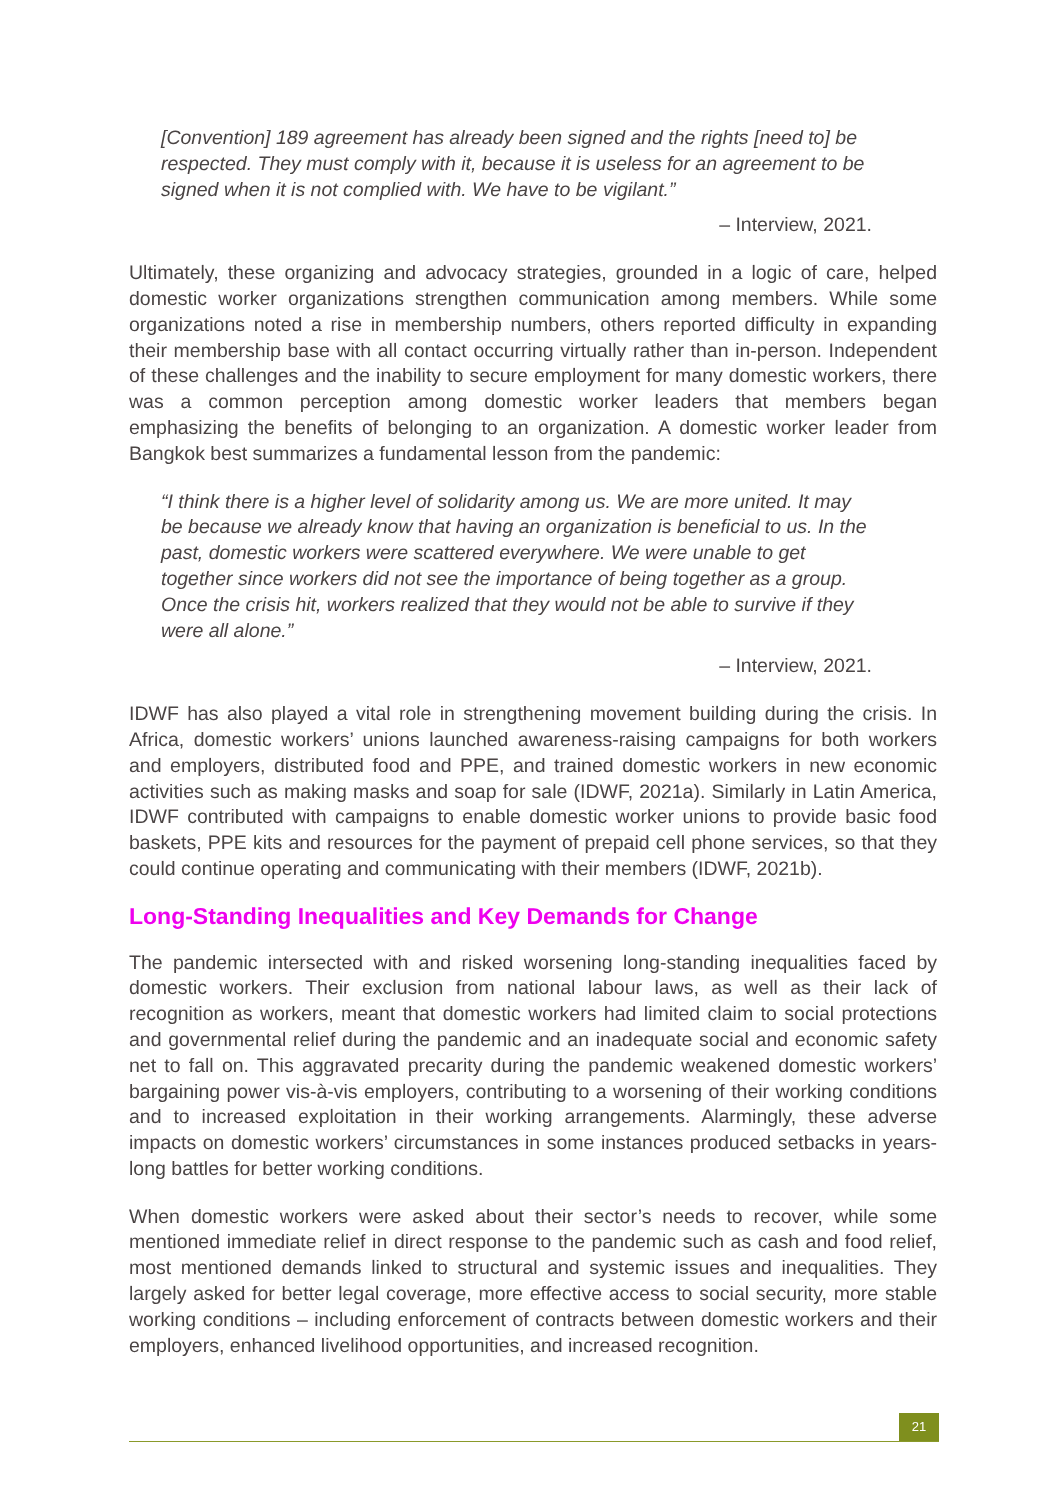[Convention] 189 agreement has already been signed and the rights [need to] be respected. They must comply with it, because it is useless for an agreement to be signed when it is not complied with. We have to be vigilant.”
– Interview, 2021.
Ultimately, these organizing and advocacy strategies, grounded in a logic of care, helped domestic worker organizations strengthen communication among members. While some organizations noted a rise in membership numbers, others reported difficulty in expanding their membership base with all contact occurring virtually rather than in-person. Independent of these challenges and the inability to secure employment for many domestic workers, there was a common perception among domestic worker leaders that members began emphasizing the benefits of belonging to an organization. A domestic worker leader from Bangkok best summarizes a fundamental lesson from the pandemic:
“I think there is a higher level of solidarity among us. We are more united. It may be because we already know that having an organization is beneficial to us. In the past, domestic workers were scattered everywhere. We were unable to get together since workers did not see the importance of being together as a group. Once the crisis hit, workers realized that they would not be able to survive if they were all alone.”
– Interview, 2021.
IDWF has also played a vital role in strengthening movement building during the crisis. In Africa, domestic workers’ unions launched awareness-raising campaigns for both workers and employers, distributed food and PPE, and trained domestic workers in new economic activities such as making masks and soap for sale (IDWF, 2021a). Similarly in Latin America, IDWF contributed with campaigns to enable domestic worker unions to provide basic food baskets, PPE kits and resources for the payment of prepaid cell phone services, so that they could continue operating and communicating with their members (IDWF, 2021b).
Long-Standing Inequalities and Key Demands for Change
The pandemic intersected with and risked worsening long-standing inequalities faced by domestic workers. Their exclusion from national labour laws, as well as their lack of recognition as workers, meant that domestic workers had limited claim to social protections and governmental relief during the pandemic and an inadequate social and economic safety net to fall on. This aggravated precarity during the pandemic weakened domestic workers’ bargaining power vis-à-vis employers, contributing to a worsening of their working conditions and to increased exploitation in their working arrangements. Alarmingly, these adverse impacts on domestic workers’ circumstances in some instances produced setbacks in years-long battles for better working conditions.
When domestic workers were asked about their sector’s needs to recover, while some mentioned immediate relief in direct response to the pandemic such as cash and food relief, most mentioned demands linked to structural and systemic issues and inequalities. They largely asked for better legal coverage, more effective access to social security, more stable working conditions – including enforcement of contracts between domestic workers and their employers, enhanced livelihood opportunities, and increased recognition.
21